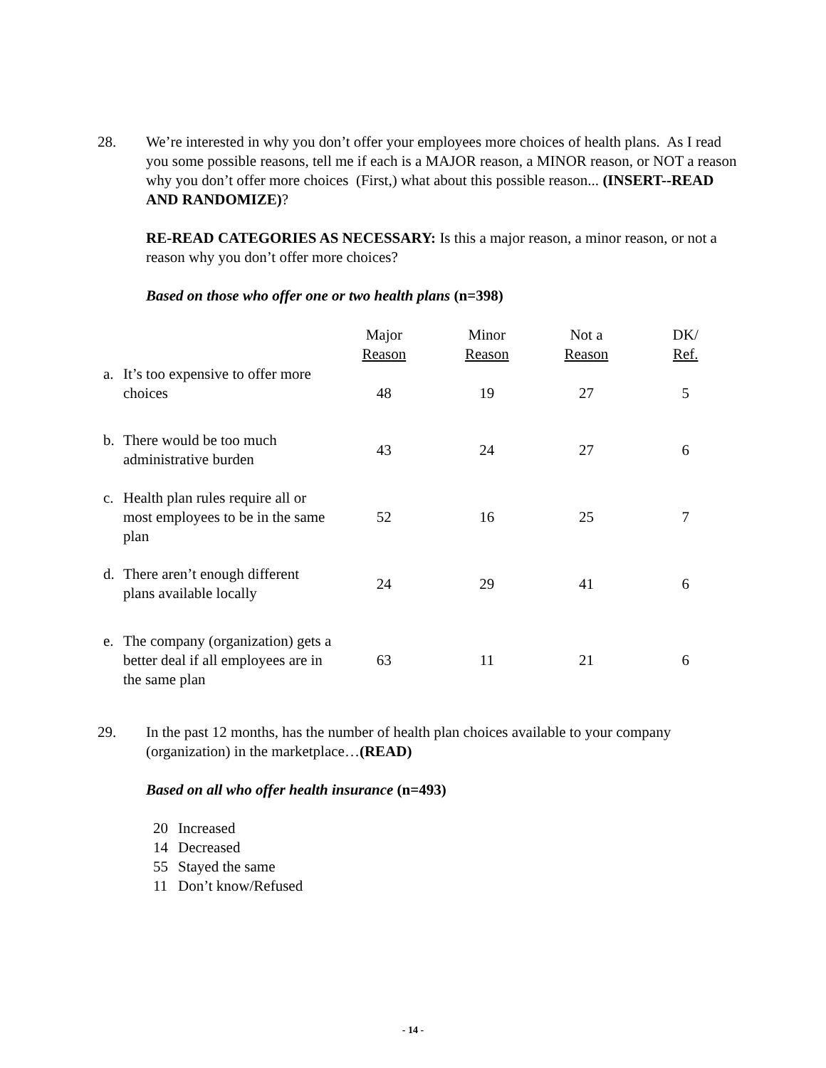28. We’re interested in why you don’t offer your employees more choices of health plans. As I read you some possible reasons, tell me if each is a MAJOR reason, a MINOR reason, or NOT a reason why you don’t offer more choices (First,) what about this possible reason... (INSERT--READ AND RANDOMIZE)?
RE-READ CATEGORIES AS NECESSARY: Is this a major reason, a minor reason, or not a reason why you don’t offer more choices?
Based on those who offer one or two health plans (n=398)
| | Major Reason | Minor Reason | Not a Reason | DK/ Ref. |
| a. It’s too expensive to offer more choices | 48 | 19 | 27 | 5 |
| b. There would be too much administrative burden | 43 | 24 | 27 | 6 |
| c. Health plan rules require all or most employees to be in the same plan | 52 | 16 | 25 | 7 |
| d. There aren’t enough different plans available locally | 24 | 29 | 41 | 6 |
| e. The company (organization) gets a better deal if all employees are in the same plan | 63 | 11 | 21 | 6 |
29. In the past 12 months, has the number of health plan choices available to your company (organization) in the marketplace…(READ)
Based on all who offer health insurance (n=493)
| 20 | Increased |
| 14 | Decreased |
| 55 | Stayed the same |
| 11 | Don’t know/Refused |
- 14 -